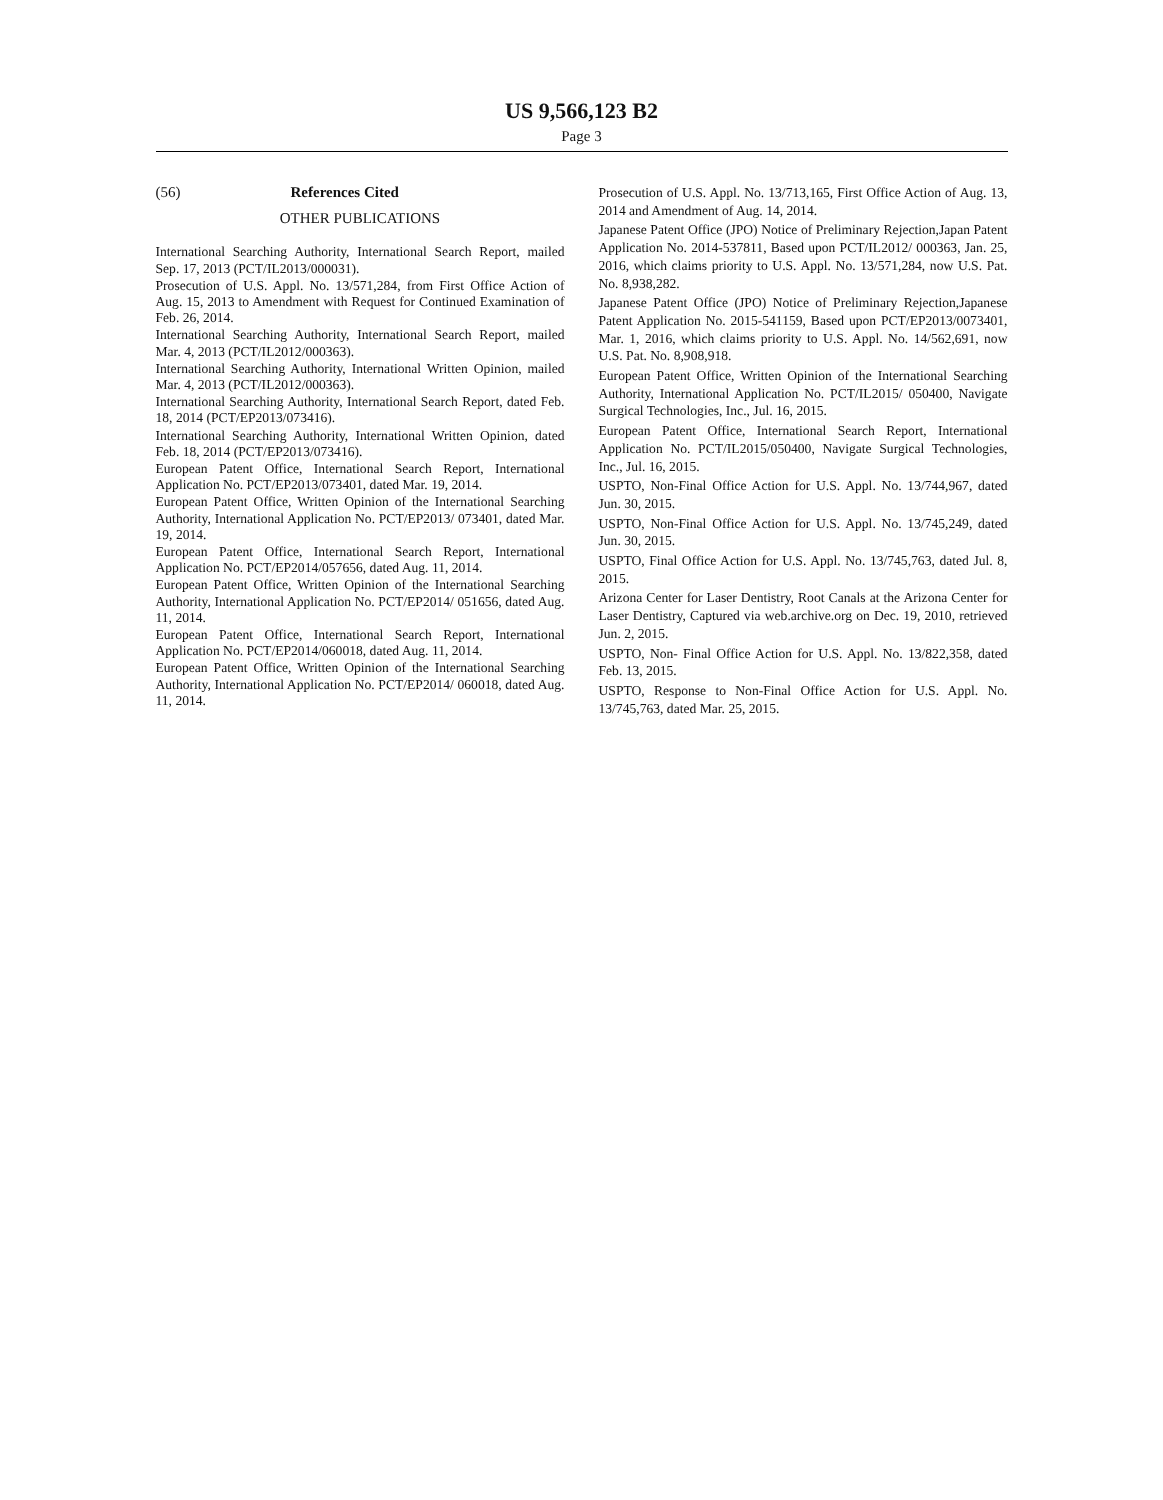US 9,566,123 B2
Page 3
(56) References Cited
OTHER PUBLICATIONS
International Searching Authority, International Search Report, mailed Sep. 17, 2013 (PCT/IL2013/000031).
Prosecution of U.S. Appl. No. 13/571,284, from First Office Action of Aug. 15, 2013 to Amendment with Request for Continued Examination of Feb. 26, 2014.
International Searching Authority, International Search Report, mailed Mar. 4, 2013 (PCT/IL2012/000363).
International Searching Authority, International Written Opinion, mailed Mar. 4, 2013 (PCT/IL2012/000363).
International Searching Authority, International Search Report, dated Feb. 18, 2014 (PCT/EP2013/073416).
International Searching Authority, International Written Opinion, dated Feb. 18, 2014 (PCT/EP2013/073416).
European Patent Office, International Search Report, International Application No. PCT/EP2013/073401, dated Mar. 19, 2014.
European Patent Office, Written Opinion of the International Searching Authority, International Application No. PCT/EP2013/ 073401, dated Mar. 19, 2014.
European Patent Office, International Search Report, International Application No. PCT/EP2014/057656, dated Aug. 11, 2014.
European Patent Office, Written Opinion of the International Searching Authority, International Application No. PCT/EP2014/ 051656, dated Aug. 11, 2014.
European Patent Office, International Search Report, International Application No. PCT/EP2014/060018, dated Aug. 11, 2014.
European Patent Office, Written Opinion of the International Searching Authority, International Application No. PCT/EP2014/ 060018, dated Aug. 11, 2014.
Prosecution of U.S. Appl. No. 13/713,165, First Office Action of Aug. 13, 2014 and Amendment of Aug. 14, 2014.
Japanese Patent Office (JPO) Notice of Preliminary Rejection,Japan Patent Application No. 2014-537811, Based upon PCT/IL2012/ 000363, Jan. 25, 2016, which claims priority to U.S. Appl. No. 13/571,284, now U.S. Pat. No. 8,938,282.
Japanese Patent Office (JPO) Notice of Preliminary Rejection,Japanese Patent Application No. 2015-541159, Based upon PCT/EP2013/0073401, Mar. 1, 2016, which claims priority to U.S. Appl. No. 14/562,691, now U.S. Pat. No. 8,908,918.
European Patent Office, Written Opinion of the International Searching Authority, International Application No. PCT/IL2015/ 050400, Navigate Surgical Technologies, Inc., Jul. 16, 2015.
European Patent Office, International Search Report, International Application No. PCT/IL2015/050400, Navigate Surgical Technologies, Inc., Jul. 16, 2015.
USPTO, Non-Final Office Action for U.S. Appl. No. 13/744,967, dated Jun. 30, 2015.
USPTO, Non-Final Office Action for U.S. Appl. No. 13/745,249, dated Jun. 30, 2015.
USPTO, Final Office Action for U.S. Appl. No. 13/745,763, dated Jul. 8, 2015.
Arizona Center for Laser Dentistry, Root Canals at the Arizona Center for Laser Dentistry, Captured via web.archive.org on Dec. 19, 2010, retrieved Jun. 2, 2015.
USPTO, Non- Final Office Action for U.S. Appl. No. 13/822,358, dated Feb. 13, 2015.
USPTO, Response to Non-Final Office Action for U.S. Appl. No. 13/745,763, dated Mar. 25, 2015.